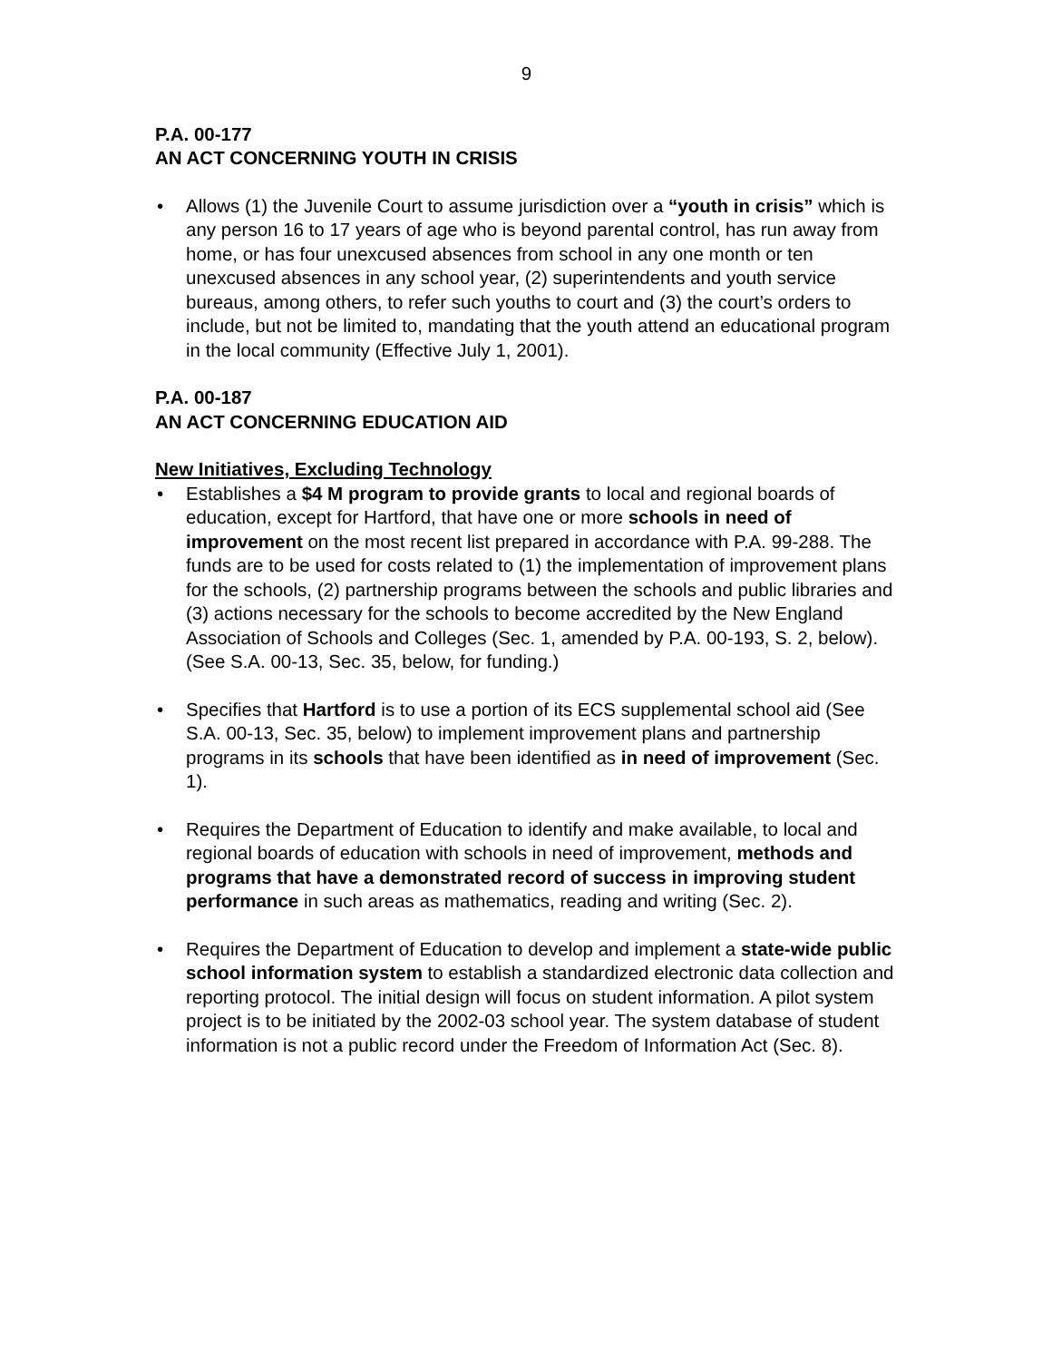9
P.A. 00-177
AN ACT CONCERNING YOUTH IN CRISIS
• Allows (1) the Juvenile Court to assume jurisdiction over a “youth in crisis” which is any person 16 to 17 years of age who is beyond parental control, has run away from home, or has four unexcused absences from school in any one month or ten unexcused absences in any school year, (2) superintendents and youth service bureaus, among others, to refer such youths to court and (3) the court’s orders to include, but not be limited to, mandating that the youth attend an educational program in the local community (Effective July 1, 2001).
P.A. 00-187
AN ACT CONCERNING EDUCATION AID
New Initiatives, Excluding Technology
• Establishes a $4 M program to provide grants to local and regional boards of education, except for Hartford, that have one or more schools in need of improvement on the most recent list prepared in accordance with P.A. 99-288. The funds are to be used for costs related to (1) the implementation of improvement plans for the schools, (2) partnership programs between the schools and public libraries and (3) actions necessary for the schools to become accredited by the New England Association of Schools and Colleges (Sec. 1, amended by P.A. 00-193, S. 2, below). (See S.A. 00-13, Sec. 35, below, for funding.)
• Specifies that Hartford is to use a portion of its ECS supplemental school aid (See S.A. 00-13, Sec. 35, below) to implement improvement plans and partnership programs in its schools that have been identified as in need of improvement (Sec. 1).
• Requires the Department of Education to identify and make available, to local and regional boards of education with schools in need of improvement, methods and programs that have a demonstrated record of success in improving student performance in such areas as mathematics, reading and writing (Sec. 2).
• Requires the Department of Education to develop and implement a state-wide public school information system to establish a standardized electronic data collection and reporting protocol. The initial design will focus on student information. A pilot system project is to be initiated by the 2002-03 school year. The system database of student information is not a public record under the Freedom of Information Act (Sec. 8).